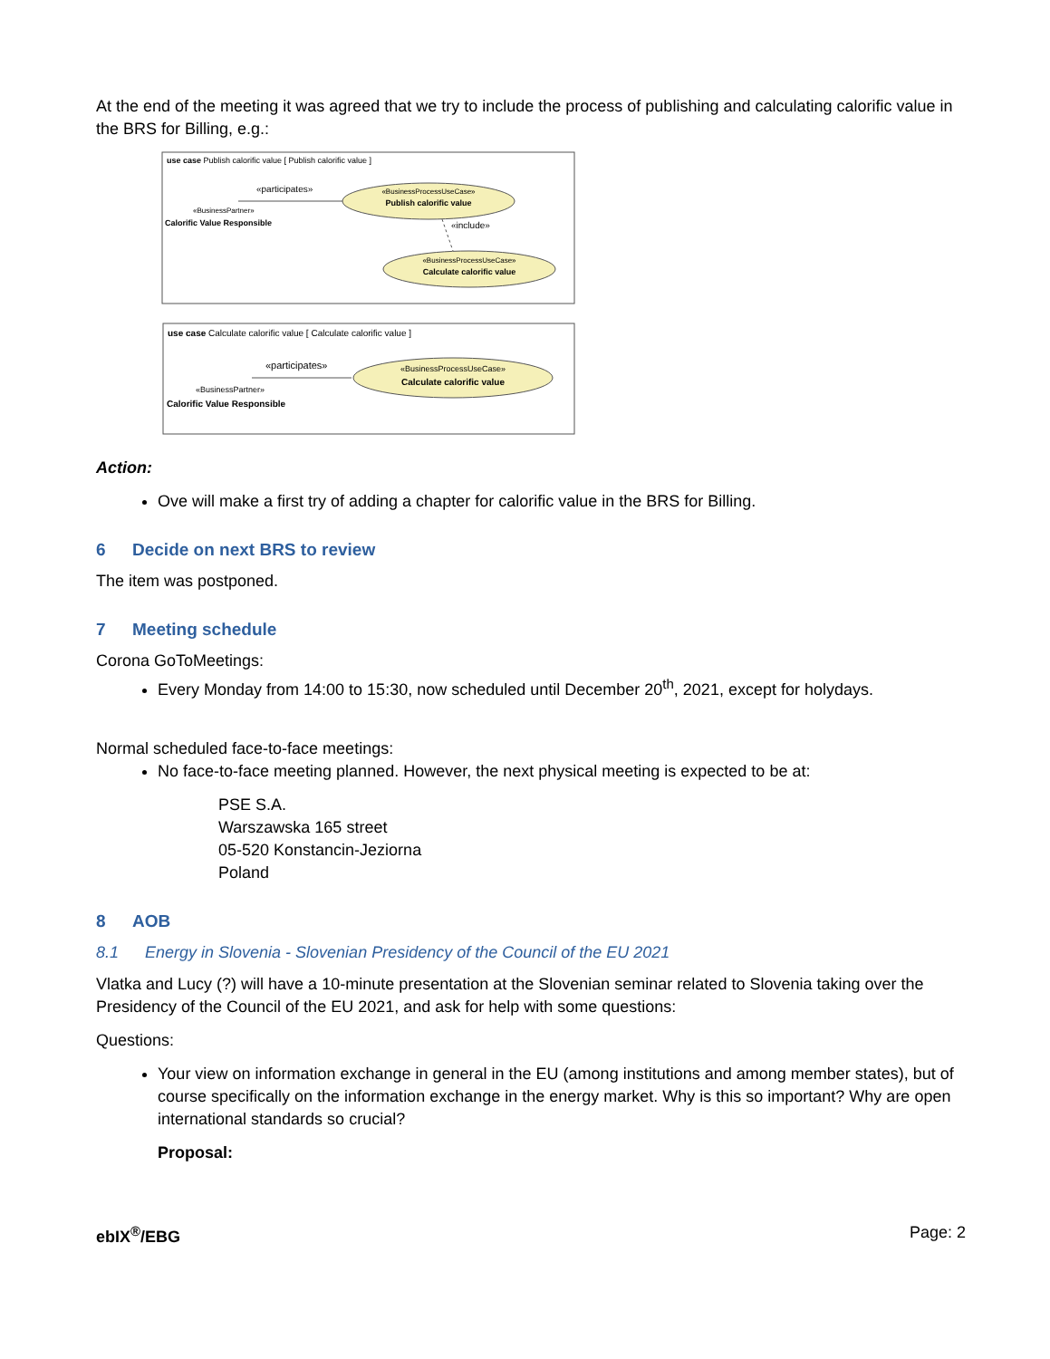At the end of the meeting it was agreed that we try to include the process of publishing and calculating calorific value in the BRS for Billing, e.g.:
use case Publish calorific value [ Publish calorific value ]
«participates»
«BusinessProcessUseCase»
Publish calorific value
«BusinessPartner»
Calorific Value Responsible
«include»
«BusinessProcessUseCase»
Calculate calorific value
use case Calculate calorific value [ Calculate calorific value ]
«participates»
«BusinessProcessUseCase»
Calculate calorific value
«BusinessPartner»
Calorific Value Responsible
Action:
Ove will make a first try of adding a chapter for calorific value in the BRS for Billing.
6 Decide on next BRS to review
The item was postponed.
7 Meeting schedule
Corona GoToMeetings:
Every Monday from 14:00 to 15:30, now scheduled until December 20<sup>th</sup>, 2021, except for holydays.
Normal scheduled face-to-face meetings:
No face-to-face meeting planned. However, the next physical meeting is expected to be at:
PSE S.A.
Warszawska 165 street
05-520 Konstancin-Jeziorna
Poland
8 AOB
8.1 Energy in Slovenia - Slovenian Presidency of the Council of the EU 2021
Vlatka and Lucy (?) will have a 10-minute presentation at the Slovenian seminar related to Slovenia taking over the Presidency of the Council of the EU 2021, and ask for help with some questions:
Questions:
Your view on information exchange in general in the EU (among institutions and among member states), but of course specifically on the information exchange in the energy market. Why is this so important? Why are open international standards so crucial?
Proposal:
ebIX<sup>®</sup>/EBG Page: 2